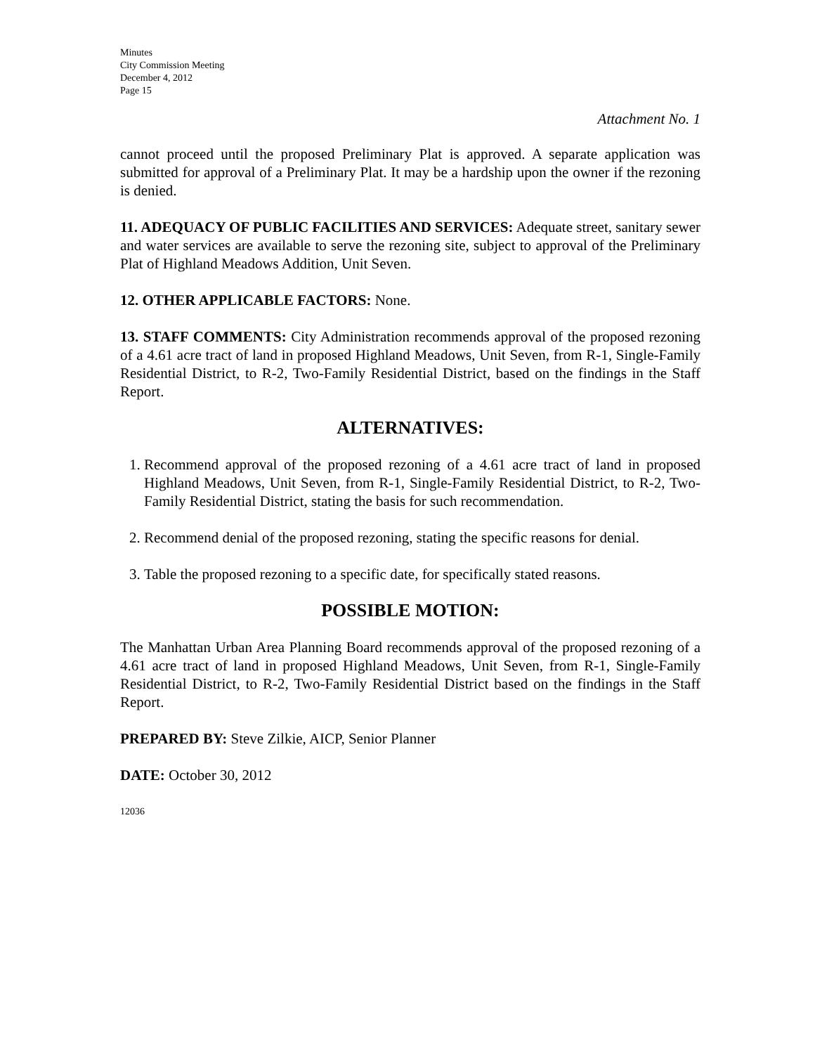Minutes
City Commission Meeting
December 4, 2012
Page 15
Attachment No. 1
cannot proceed until the proposed Preliminary Plat is approved. A separate application was submitted for approval of a Preliminary Plat. It may be a hardship upon the owner if the rezoning is denied.
11. ADEQUACY OF PUBLIC FACILITIES AND SERVICES: Adequate street, sanitary sewer and water services are available to serve the rezoning site, subject to approval of the Preliminary Plat of Highland Meadows Addition, Unit Seven.
12. OTHER APPLICABLE FACTORS: None.
13. STAFF COMMENTS: City Administration recommends approval of the proposed rezoning of a 4.61 acre tract of land in proposed Highland Meadows, Unit Seven, from R-1, Single-Family Residential District, to R-2, Two-Family Residential District, based on the findings in the Staff Report.
ALTERNATIVES:
1. Recommend approval of the proposed rezoning of a 4.61 acre tract of land in proposed Highland Meadows, Unit Seven, from R-1, Single-Family Residential District, to R-2, Two-Family Residential District, stating the basis for such recommendation.
2. Recommend denial of the proposed rezoning, stating the specific reasons for denial.
3. Table the proposed rezoning to a specific date, for specifically stated reasons.
POSSIBLE MOTION:
The Manhattan Urban Area Planning Board recommends approval of the proposed rezoning of a 4.61 acre tract of land in proposed Highland Meadows, Unit Seven, from R-1, Single-Family Residential District, to R-2, Two-Family Residential District based on the findings in the Staff Report.
PREPARED BY: Steve Zilkie, AICP, Senior Planner
DATE: October 30, 2012
12036